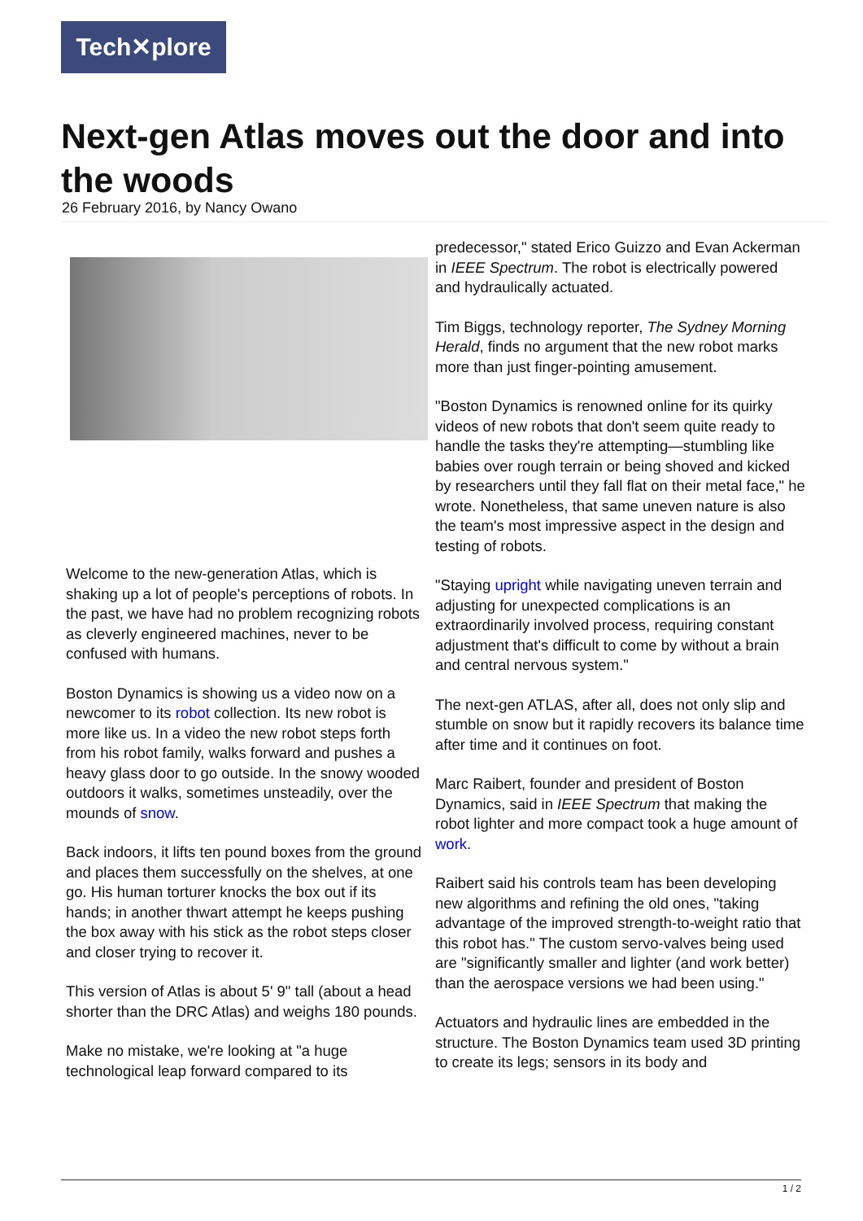Tech✕plore
Next-gen Atlas moves out the door and into the woods
26 February 2016, by Nancy Owano
Welcome to the new-generation Atlas, which is shaking up a lot of people's perceptions of robots. In the past, we have had no problem recognizing robots as cleverly engineered machines, never to be confused with humans.
Boston Dynamics is showing us a video now on a newcomer to its robot collection. Its new robot is more like us. In a video the new robot steps forth from his robot family, walks forward and pushes a heavy glass door to go outside. In the snowy wooded outdoors it walks, sometimes unsteadily, over the mounds of snow.
Back indoors, it lifts ten pound boxes from the ground and places them successfully on the shelves, at one go. His human torturer knocks the box out if its hands; in another thwart attempt he keeps pushing the box away with his stick as the robot steps closer and closer trying to recover it.
This version of Atlas is about 5' 9" tall (about a head shorter than the DRC Atlas) and weighs 180 pounds.
Make no mistake, we're looking at "a huge technological leap forward compared to its
predecessor," stated Erico Guizzo and Evan Ackerman in IEEE Spectrum. The robot is electrically powered and hydraulically actuated.
Tim Biggs, technology reporter, The Sydney Morning Herald, finds no argument that the new robot marks more than just finger-pointing amusement.
"Boston Dynamics is renowned online for its quirky videos of new robots that don't seem quite ready to handle the tasks they're attempting—stumbling like babies over rough terrain or being shoved and kicked by researchers until they fall flat on their metal face," he wrote. Nonetheless, that same uneven nature is also the team's most impressive aspect in the design and testing of robots.
"Staying upright while navigating uneven terrain and adjusting for unexpected complications is an extraordinarily involved process, requiring constant adjustment that's difficult to come by without a brain and central nervous system."
The next-gen ATLAS, after all, does not only slip and stumble on snow but it rapidly recovers its balance time after time and it continues on foot.
Marc Raibert, founder and president of Boston Dynamics, said in IEEE Spectrum that making the robot lighter and more compact took a huge amount of work.
Raibert said his controls team has been developing new algorithms and refining the old ones, "taking advantage of the improved strength-to-weight ratio that this robot has." The custom servo-valves being used are "significantly smaller and lighter (and work better) than the aerospace versions we had been using."
Actuators and hydraulic lines are embedded in the structure. The Boston Dynamics team used 3D printing to create its legs; sensors in its body and
1 / 2